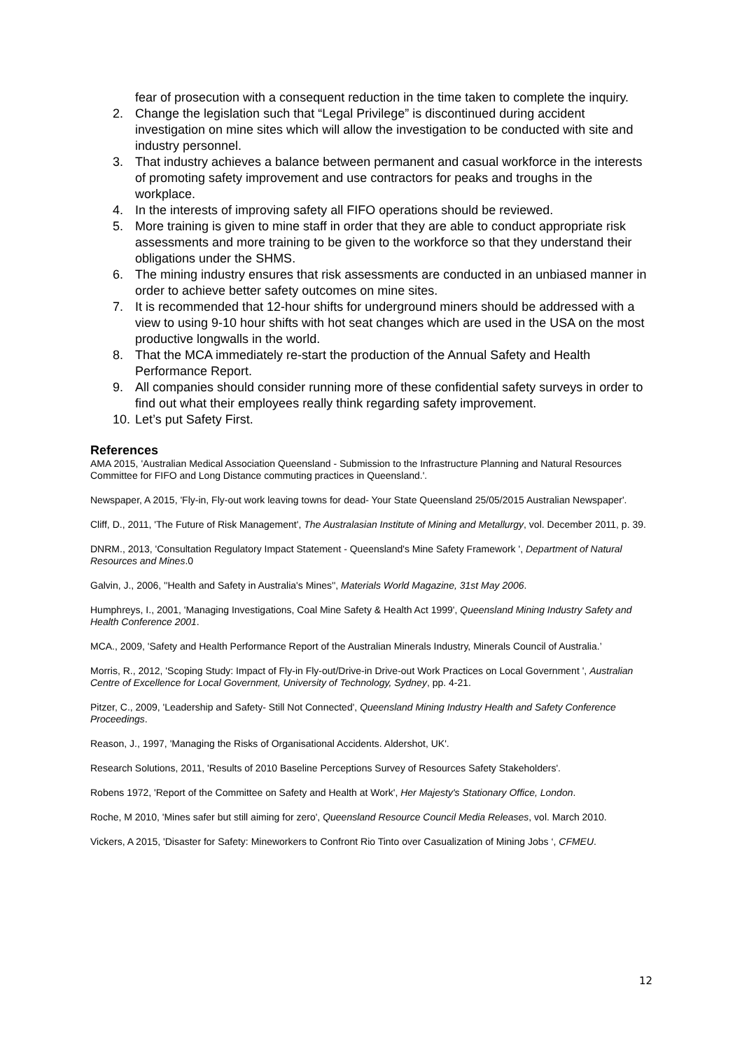fear of prosecution with a consequent reduction in the time taken to complete the inquiry.
2. Change the legislation such that “Legal Privilege” is discontinued during accident investigation on mine sites which will allow the investigation to be conducted with site and industry personnel.
3. That industry achieves a balance between permanent and casual workforce in the interests of promoting safety improvement and use contractors for peaks and troughs in the workplace.
4. In the interests of improving safety all FIFO operations should be reviewed.
5. More training is given to mine staff in order that they are able to conduct appropriate risk assessments and more training to be given to the workforce so that they understand their obligations under the SHMS.
6. The mining industry ensures that risk assessments are conducted in an unbiased manner in order to achieve better safety outcomes on mine sites.
7. It is recommended that 12-hour shifts for underground miners should be addressed with a view to using 9-10 hour shifts with hot seat changes which are used in the USA on the most productive longwalls in the world.
8. That the MCA immediately re-start the production of the Annual Safety and Health Performance Report.
9. All companies should consider running more of these confidential safety surveys in order to find out what their employees really think regarding safety improvement.
10. Let’s put Safety First.
References
AMA 2015, 'Australian Medical Association Queensland - Submission to the Infrastructure Planning and Natural Resources Committee for FIFO and Long Distance commuting practices in Queensland.'.
Newspaper, A 2015, 'Fly-in, Fly-out work leaving towns for dead- Your State Queensland 25/05/2015 Australian Newspaper'.
Cliff, D., 2011, 'The Future of Risk Management', The Australasian Institute of Mining and Metallurgy, vol. December 2011, p. 39.
DNRM., 2013, 'Consultation Regulatory Impact Statement - Queensland's Mine Safety Framework ', Department of Natural Resources and Mines.0
Galvin, J., 2006, ''Health and Safety in Australia's Mines'', Materials World Magazine, 31st May 2006.
Humphreys, I., 2001, 'Managing Investigations, Coal Mine Safety & Health Act 1999', Queensland Mining Industry Safety and Health Conference 2001.
MCA., 2009, 'Safety and Health Performance Report of the Australian Minerals Industry, Minerals Council of Australia.’
Morris, R., 2012, 'Scoping Study: Impact of Fly-in Fly-out/Drive-in Drive-out Work Practices on Local Government ', Australian Centre of Excellence for Local Government, University of Technology, Sydney, pp. 4-21.
Pitzer, C., 2009, 'Leadership and Safety- Still Not Connected', Queensland Mining Industry Health and Safety Conference Proceedings.
Reason, J., 1997, 'Managing the Risks of Organisational Accidents. Aldershot, UK'.
Research Solutions, 2011, 'Results of 2010 Baseline Perceptions Survey of Resources Safety Stakeholders'.
Robens 1972, 'Report of the Committee on Safety and Health at Work', Her Majesty's Stationary Office, London.
Roche, M 2010, 'Mines safer but still aiming for zero', Queensland Resource Council Media Releases, vol. March 2010.
Vickers, A 2015, 'Disaster for Safety: Mineworkers to Confront Rio Tinto over Casualization of Mining Jobs ‘, CFMEU.
12